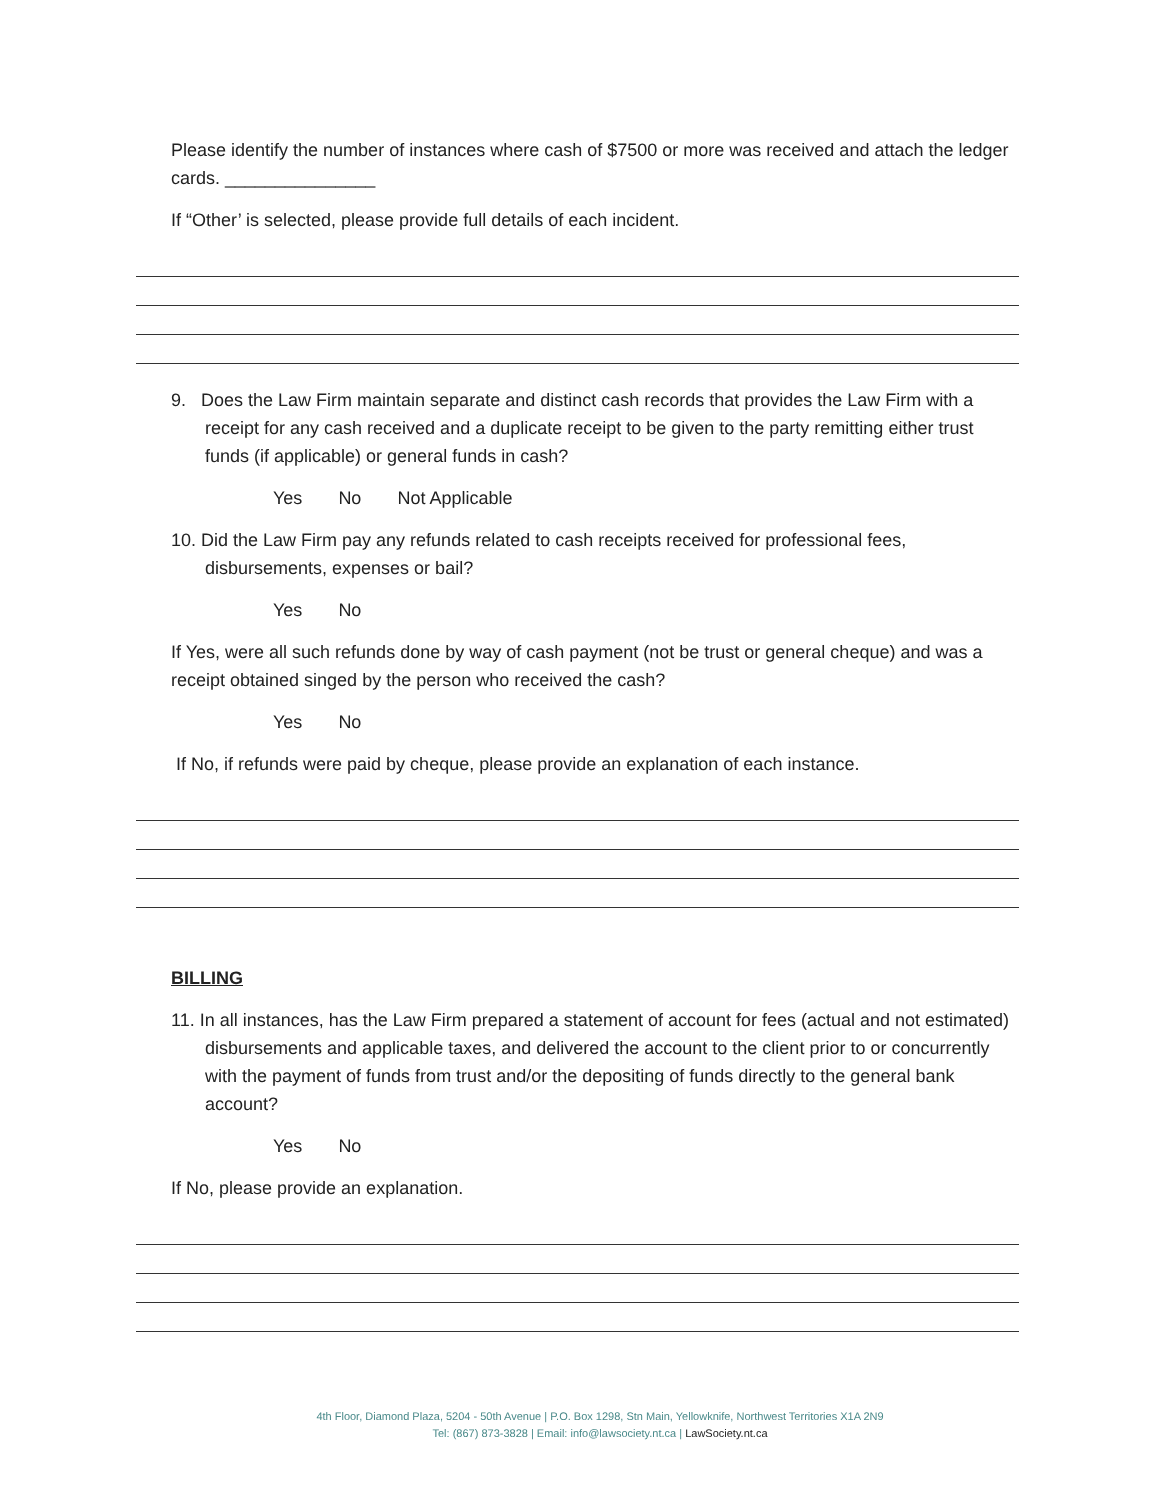Please identify the number of instances where cash of $7500 or more was received and attach the ledger cards. _______________
If “Other’ is selected, please provide full details of each incident.
9. Does the Law Firm maintain separate and distinct cash records that provides the Law Firm with a receipt for any cash received and a duplicate receipt to be given to the party remitting either trust funds (if applicable) or general funds in cash?
Yes No Not Applicable
10. Did the Law Firm pay any refunds related to cash receipts received for professional fees, disbursements, expenses or bail?
Yes No
If Yes, were all such refunds done by way of cash payment (not be trust or general cheque) and was a receipt obtained singed by the person who received the cash?
Yes No
If No, if refunds were paid by cheque, please provide an explanation of each instance.
BILLING
11. In all instances, has the Law Firm prepared a statement of account for fees (actual and not estimated) disbursements and applicable taxes, and delivered the account to the client prior to or concurrently with the payment of funds from trust and/or the depositing of funds directly to the general bank account?
Yes No
If No, please provide an explanation.
4th Floor, Diamond Plaza, 5204 - 50th Avenue | P.O. Box 1298, Stn Main, Yellowknife, Northwest Territories X1A 2N9
Tel: (867) 873-3828 | Email: info@lawsociety.nt.ca | LawSociety.nt.ca